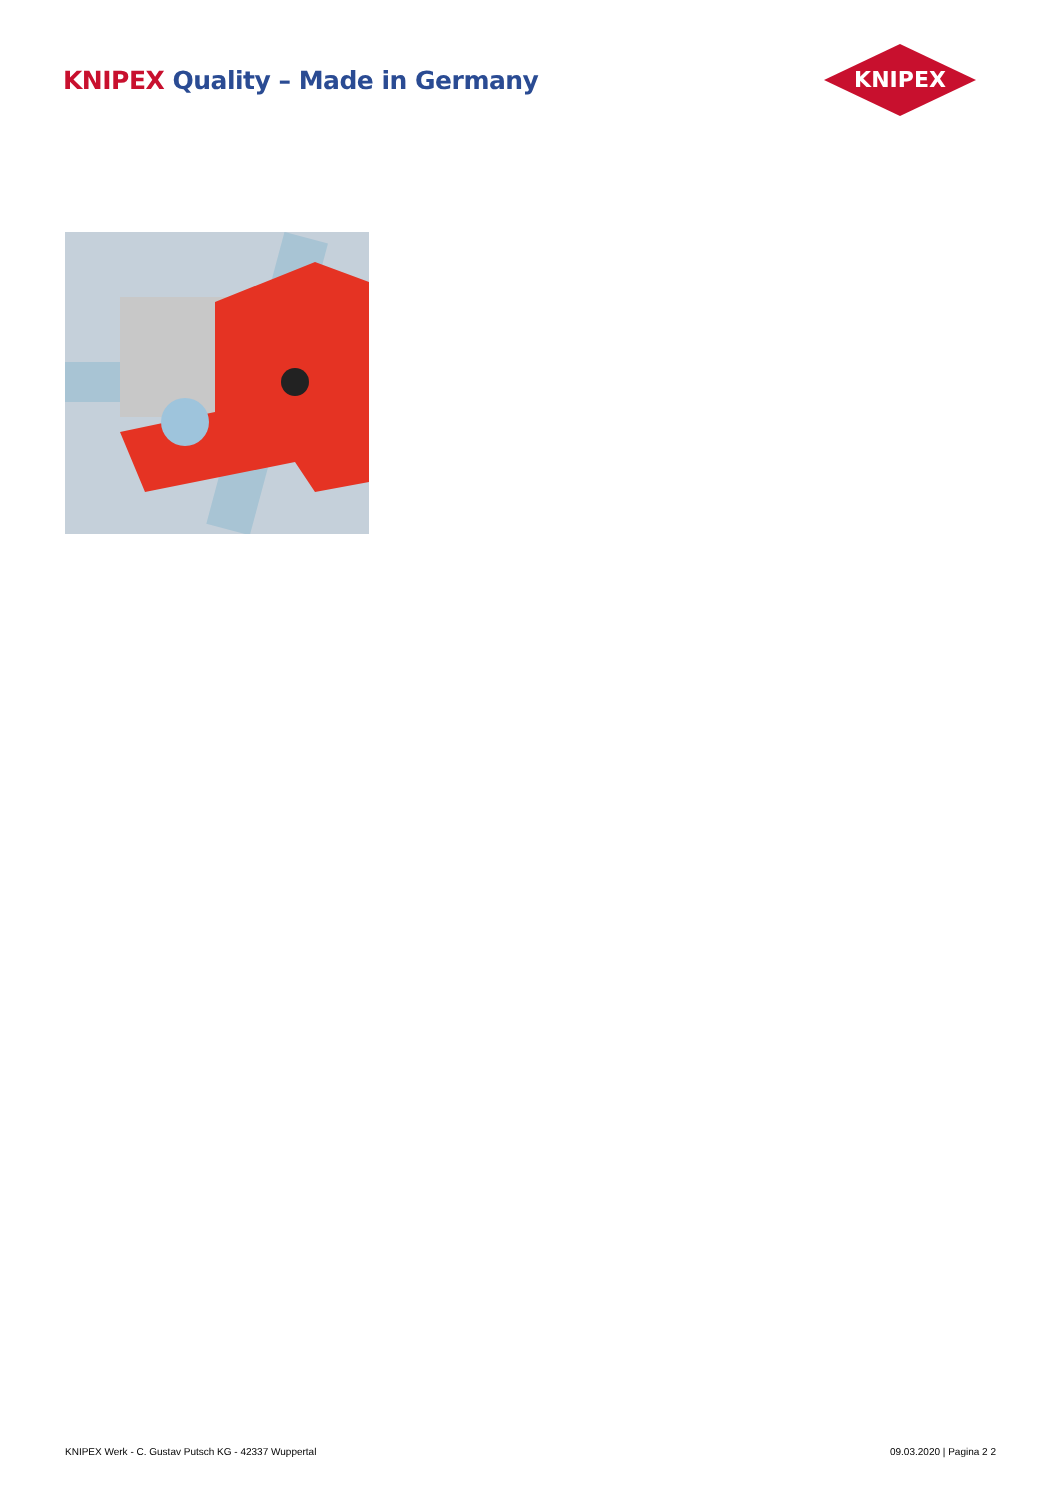KNIPEX Quality – Made in Germany
KNIPEX
KNIPEX Werk - C. Gustav Putsch KG - 42337 Wuppertal 09.03.2020 | Pagina 2 2